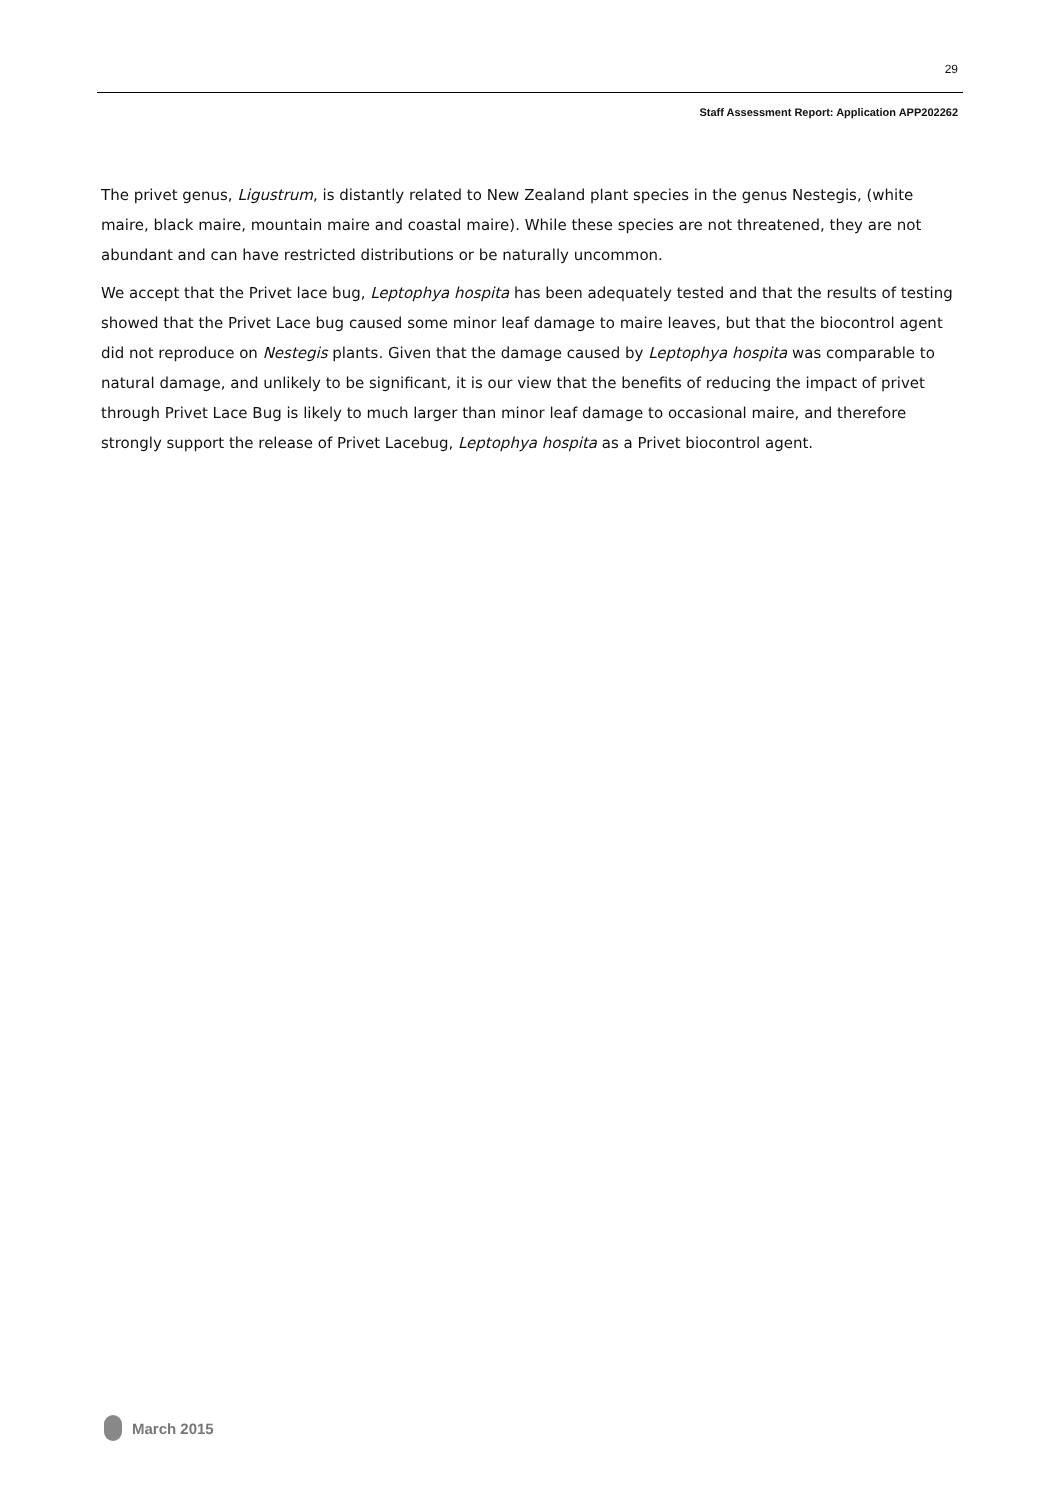29
Staff Assessment Report: Application APP202262
The privet genus, Ligustrum, is distantly related to New Zealand plant species in the genus Nestegis, (white maire, black maire, mountain maire and coastal maire). While these species are not threatened, they are not abundant and can have restricted distributions or be naturally uncommon.
We accept that the Privet lace bug, Leptophya hospita has been adequately tested and that the results of testing showed that the Privet Lace bug caused some minor leaf damage to maire leaves, but that the biocontrol agent did not reproduce on Nestegis plants. Given that the damage caused by Leptophya hospita was comparable to natural damage, and unlikely to be significant, it is our view that the benefits of reducing the impact of privet through Privet Lace Bug is likely to much larger than minor leaf damage to occasional maire, and therefore strongly support the release of Privet Lacebug, Leptophya hospita as a Privet biocontrol agent.
March 2015